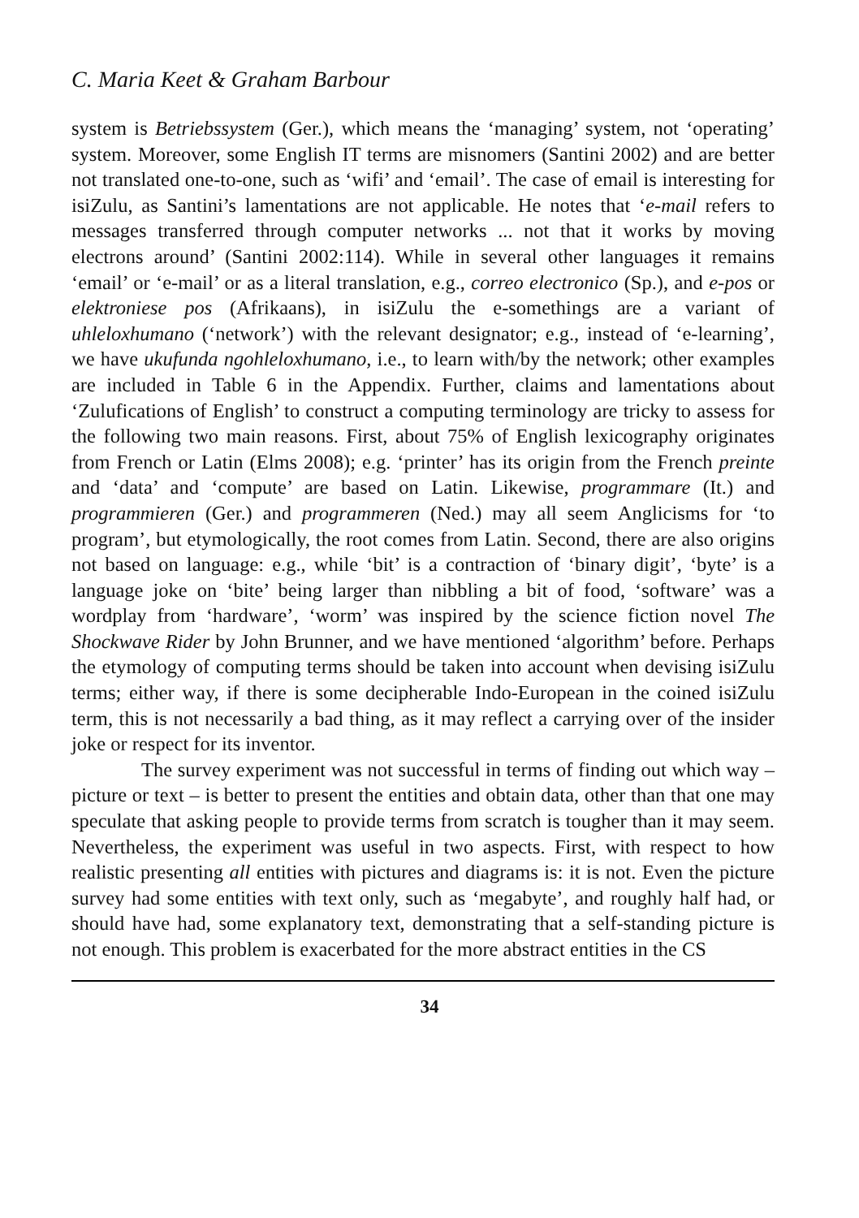C. Maria Keet & Graham Barbour
system is Betriebssystem (Ger.), which means the ‘managing’ system, not ‘operating’ system. Moreover, some English IT terms are misnomers (Santini 2002) and are better not translated one-to-one, such as ‘wifi’ and ‘email’. The case of email is interesting for isiZulu, as Santini’s lamentations are not applicable. He notes that ‘e-mail refers to messages transferred through computer networks ... not that it works by moving electrons around’ (Santini 2002:114). While in several other languages it remains ‘email’ or ‘e-mail’ or as a literal translation, e.g., correo electronico (Sp.), and e-pos or elektroniese pos (Afrikaans), in isiZulu the e-somethings are a variant of uhleloxhumano (‘network’) with the relevant designator; e.g., instead of ‘e-learning’, we have ukufunda ngohleloxhumano, i.e., to learn with/by the network; other examples are included in Table 6 in the Appendix. Further, claims and lamentations about ‘Zulufications of English’ to construct a computing terminology are tricky to assess for the following two main reasons. First, about 75% of English lexicography originates from French or Latin (Elms 2008); e.g. ‘printer’ has its origin from the French preinte and ‘data’ and ‘compute’ are based on Latin. Likewise, programmare (It.) and programmieren (Ger.) and programmeren (Ned.) may all seem Anglicisms for ‘to program’, but etymologically, the root comes from Latin. Second, there are also origins not based on language: e.g., while ‘bit’ is a contraction of ‘binary digit’, ‘byte’ is a language joke on ‘bite’ being larger than nibbling a bit of food, ‘software’ was a wordplay from ‘hardware’, ‘worm’ was inspired by the science fiction novel The Shockwave Rider by John Brunner, and we have mentioned ‘algorithm’ before. Perhaps the etymology of computing terms should be taken into account when devising isiZulu terms; either way, if there is some decipherable Indo-European in the coined isiZulu term, this is not necessarily a bad thing, as it may reflect a carrying over of the insider joke or respect for its inventor.
The survey experiment was not successful in terms of finding out which way – picture or text – is better to present the entities and obtain data, other than that one may speculate that asking people to provide terms from scratch is tougher than it may seem. Nevertheless, the experiment was useful in two aspects. First, with respect to how realistic presenting all entities with pictures and diagrams is: it is not. Even the picture survey had some entities with text only, such as ‘megabyte’, and roughly half had, or should have had, some explanatory text, demonstrating that a self-standing picture is not enough. This problem is exacerbated for the more abstract entities in the CS
34